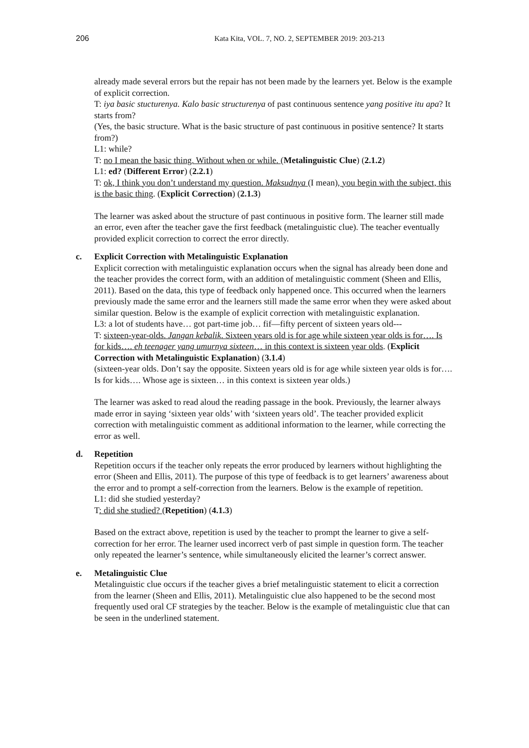206
Kata Kita, VOL. 7, NO. 2, SEPTEMBER 2019: 203-213
already made several errors but the repair has not been made by the learners yet. Below is the example of explicit correction.
T: iya basic stucturenya. Kalo basic structurenya of past continuous sentence yang positive itu apa? It starts from?
(Yes, the basic structure. What is the basic structure of past continuous in positive sentence? It starts from?)
L1: while?
T: no I mean the basic thing. Without when or while. (Metalinguistic Clue) (2.1.2)
L1: ed? (Different Error) (2.2.1)
T: ok, I think you don’t understand my question. Maksudnya (I mean), you begin with the subject, this is the basic thing. (Explicit Correction) (2.1.3)
The learner was asked about the structure of past continuous in positive form. The learner still made an error, even after the teacher gave the first feedback (metalinguistic clue). The teacher eventually provided explicit correction to correct the error directly.
c. Explicit Correction with Metalinguistic Explanation
Explicit correction with metalinguistic explanation occurs when the signal has already been done and the teacher provides the correct form, with an addition of metalinguistic comment (Sheen and Ellis, 2011). Based on the data, this type of feedback only happened once. This occurred when the learners previously made the same error and the learners still made the same error when they were asked about similar question. Below is the example of explicit correction with metalinguistic explanation.
L3: a lot of students have… got part-time job… fif—fifty percent of sixteen years old---
T: sixteen-year-olds. Jangan kebalik. Sixteen years old is for age while sixteen year olds is for…. Is for kids…. eh teenager yang umurnya sixteen… in this context is sixteen year olds. (Explicit Correction with Metalinguistic Explanation) (3.1.4)
(sixteen-year olds. Don’t say the opposite. Sixteen years old is for age while sixteen year olds is for…. Is for kids…. Whose age is sixteen… in this context is sixteen year olds.)
The learner was asked to read aloud the reading passage in the book. Previously, the learner always made error in saying ‘sixteen year olds’ with ‘sixteen years old’. The teacher provided explicit correction with metalinguistic comment as additional information to the learner, while correcting the error as well.
d. Repetition
Repetition occurs if the teacher only repeats the error produced by learners without highlighting the error (Sheen and Ellis, 2011). The purpose of this type of feedback is to get learners’ awareness about the error and to prompt a self-correction from the learners. Below is the example of repetition.
L1: did she studied yesterday?
T: did she studied? (Repetition) (4.1.3)
Based on the extract above, repetition is used by the teacher to prompt the learner to give a self-correction for her error. The learner used incorrect verb of past simple in question form. The teacher only repeated the learner’s sentence, while simultaneously elicited the learner’s correct answer.
e. Metalinguistic Clue
Metalinguistic clue occurs if the teacher gives a brief metalinguistic statement to elicit a correction from the learner (Sheen and Ellis, 2011). Metalinguistic clue also happened to be the second most frequently used oral CF strategies by the teacher. Below is the example of metalinguistic clue that can be seen in the underlined statement.